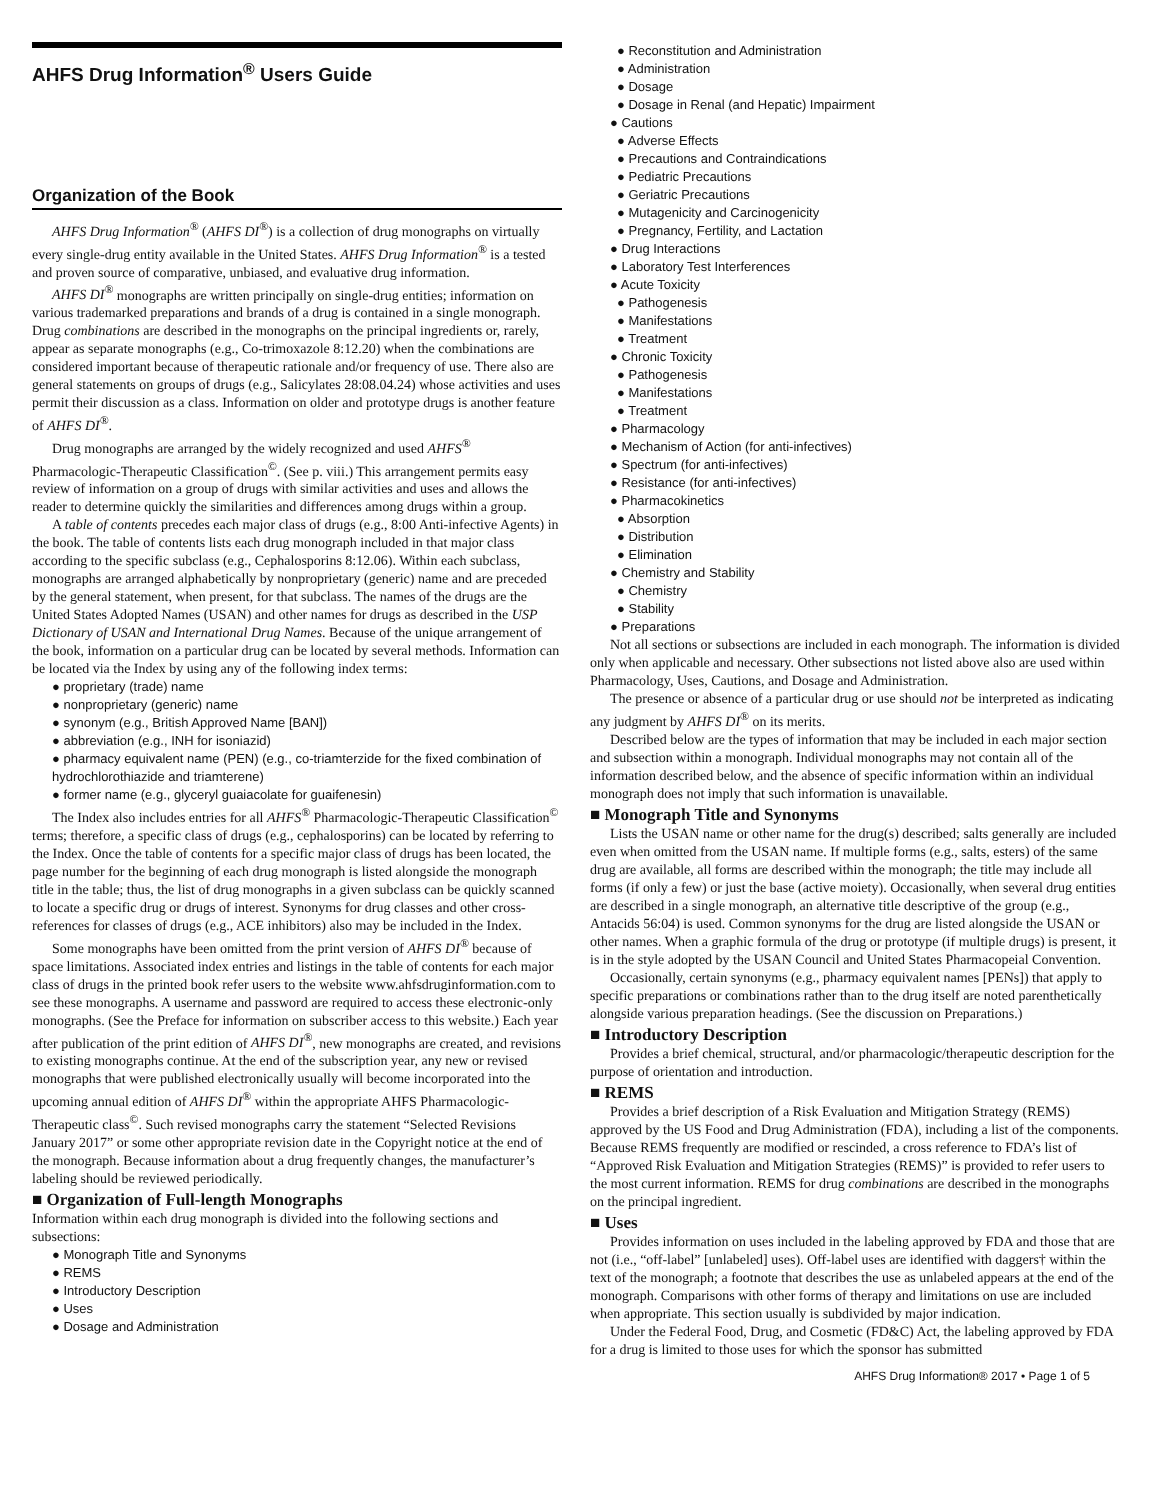AHFS Drug Information<sup>®</sup> Users Guide
Organization of the Book
AHFS Drug Information<sup>®</sup> (AHFS DI<sup>®</sup>) is a collection of drug monographs on virtually every single-drug entity available in the United States. AHFS Drug Information<sup>®</sup> is a tested and proven source of comparative, unbiased, and evaluative drug information.
AHFS DI<sup>®</sup> monographs are written principally on single-drug entities; information on various trademarked preparations and brands of a drug is contained in a single monograph. Drug combinations are described in the monographs on the principal ingredients or, rarely, appear as separate monographs (e.g., Co-trimoxazole 8:12.20) when the combinations are considered important because of therapeutic rationale and/or frequency of use. There also are general statements on groups of drugs (e.g., Salicylates 28:08.04.24) whose activities and uses permit their discussion as a class. Information on older and prototype drugs is another feature of AHFS DI<sup>®</sup>.
Drug monographs are arranged by the widely recognized and used AHFS<sup>®</sup> Pharmacologic-Therapeutic Classification<sup>©</sup>. (See p. viii.) This arrangement permits easy review of information on a group of drugs with similar activities and uses and allows the reader to determine quickly the similarities and differences among drugs within a group.
A table of contents precedes each major class of drugs (e.g., 8:00 Anti-infective Agents) in the book. The table of contents lists each drug monograph included in that major class according to the specific subclass (e.g., Cephalosporins 8:12.06). Within each subclass, monographs are arranged alphabetically by nonproprietary (generic) name and are preceded by the general statement, when present, for that subclass. The names of the drugs are the United States Adopted Names (USAN) and other names for drugs as described in the USP Dictionary of USAN and International Drug Names. Because of the unique arrangement of the book, information on a particular drug can be located by several methods. Information can be located via the Index by using any of the following index terms:
● proprietary (trade) name
● nonproprietary (generic) name
● synonym (e.g., British Approved Name [BAN])
● abbreviation (e.g., INH for isoniazid)
● pharmacy equivalent name (PEN) (e.g., co-triamterzide for the fixed combination of hydrochlorothiazide and triamterene)
● former name (e.g., glyceryl guaiacolate for guaifenesin)
The Index also includes entries for all AHFS<sup>®</sup> Pharmacologic-Therapeutic Classification<sup>©</sup> terms; therefore, a specific class of drugs (e.g., cephalosporins) can be located by referring to the Index. Once the table of contents for a specific major class of drugs has been located, the page number for the beginning of each drug monograph is listed alongside the monograph title in the table; thus, the list of drug monographs in a given subclass can be quickly scanned to locate a specific drug or drugs of interest. Synonyms for drug classes and other cross-references for classes of drugs (e.g., ACE inhibitors) also may be included in the Index.
Some monographs have been omitted from the print version of AHFS DI<sup>®</sup> because of space limitations. Associated index entries and listings in the table of contents for each major class of drugs in the printed book refer users to the website www.ahfsdruginformation.com to see these monographs. A username and password are required to access these electronic-only monographs. (See the Preface for information on subscriber access to this website.) Each year after publication of the print edition of AHFS DI<sup>®</sup>, new monographs are created, and revisions to existing monographs continue. At the end of the subscription year, any new or revised monographs that were published electronically usually will become incorporated into the upcoming annual edition of AHFS DI<sup>®</sup> within the appropriate AHFS Pharmacologic-Therapeutic class<sup>©</sup>. Such revised monographs carry the statement “Selected Revisions January 2017” or some other appropriate revision date in the Copyright notice at the end of the monograph. Because information about a drug frequently changes, the manufacturer’s labeling should be reviewed periodically.
■ Organization of Full-length Monographs
Information within each drug monograph is divided into the following sections and subsections:
● Monograph Title and Synonyms
● REMS
● Introductory Description
● Uses
● Dosage and Administration
● Reconstitution and Administration
● Administration
● Dosage
● Dosage in Renal (and Hepatic) Impairment
● Cautions
● Adverse Effects
● Precautions and Contraindications
● Pediatric Precautions
● Geriatric Precautions
● Mutagenicity and Carcinogenicity
● Pregnancy, Fertility, and Lactation
● Drug Interactions
● Laboratory Test Interferences
● Acute Toxicity
● Pathogenesis
● Manifestations
● Treatment
● Chronic Toxicity
● Pathogenesis
● Manifestations
● Treatment
● Pharmacology
● Mechanism of Action (for anti-infectives)
● Spectrum (for anti-infectives)
● Resistance (for anti-infectives)
● Pharmacokinetics
● Absorption
● Distribution
● Elimination
● Chemistry and Stability
● Chemistry
● Stability
● Preparations
Not all sections or subsections are included in each monograph. The information is divided only when applicable and necessary. Other subsections not listed above also are used within Pharmacology, Uses, Cautions, and Dosage and Administration.
The presence or absence of a particular drug or use should not be interpreted as indicating any judgment by AHFS DI<sup>®</sup> on its merits.
Described below are the types of information that may be included in each major section and subsection within a monograph. Individual monographs may not contain all of the information described below, and the absence of specific information within an individual monograph does not imply that such information is unavailable.
■ Monograph Title and Synonyms
Lists the USAN name or other name for the drug(s) described; salts generally are included even when omitted from the USAN name. If multiple forms (e.g., salts, esters) of the same drug are available, all forms are described within the monograph; the title may include all forms (if only a few) or just the base (active moiety). Occasionally, when several drug entities are described in a single monograph, an alternative title descriptive of the group (e.g., Antacids 56:04) is used. Common synonyms for the drug are listed alongside the USAN or other names. When a graphic formula of the drug or prototype (if multiple drugs) is present, it is in the style adopted by the USAN Council and United States Pharmacopeial Convention.
Occasionally, certain synonyms (e.g., pharmacy equivalent names [PENs]) that apply to specific preparations or combinations rather than to the drug itself are noted parenthetically alongside various preparation headings. (See the discussion on Preparations.)
■ Introductory Description
Provides a brief chemical, structural, and/or pharmacologic/therapeutic description for the purpose of orientation and introduction.
■ REMS
Provides a brief description of a Risk Evaluation and Mitigation Strategy (REMS) approved by the US Food and Drug Administration (FDA), including a list of the components. Because REMS frequently are modified or rescinded, a cross reference to FDA’s list of “Approved Risk Evaluation and Mitigation Strategies (REMS)” is provided to refer users to the most current information. REMS for drug combinations are described in the monographs on the principal ingredient.
■ Uses
Provides information on uses included in the labeling approved by FDA and those that are not (i.e., “off-label” [unlabeled] uses). Off-label uses are identified with daggers† within the text of the monograph; a footnote that describes the use as unlabeled appears at the end of the monograph. Comparisons with other forms of therapy and limitations on use are included when appropriate. This section usually is subdivided by major indication.
Under the Federal Food, Drug, and Cosmetic (FD&C) Act, the labeling approved by FDA for a drug is limited to those uses for which the sponsor has submitted
AHFS Drug Information® 2017 • Page 1 of 5